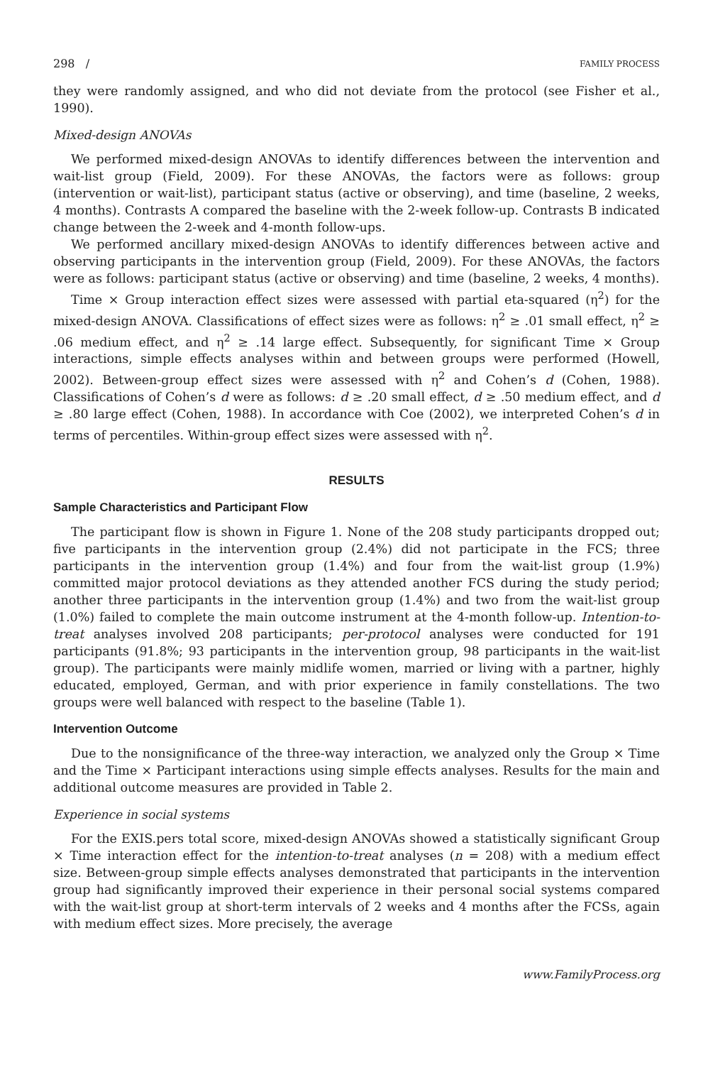298 / FAMILY PROCESS
they were randomly assigned, and who did not deviate from the protocol (see Fisher et al., 1990).
Mixed-design ANOVAs
We performed mixed-design ANOVAs to identify differences between the intervention and wait-list group (Field, 2009). For these ANOVAs, the factors were as follows: group (intervention or wait-list), participant status (active or observing), and time (baseline, 2 weeks, 4 months). Contrasts A compared the baseline with the 2-week follow-up. Contrasts B indicated change between the 2-week and 4-month follow-ups.
We performed ancillary mixed-design ANOVAs to identify differences between active and observing participants in the intervention group (Field, 2009). For these ANOVAs, the factors were as follows: participant status (active or observing) and time (baseline, 2 weeks, 4 months).
Time × Group interaction effect sizes were assessed with partial eta-squared (η<sup>2</sup>) for the mixed-design ANOVA. Classifications of effect sizes were as follows: η<sup>2</sup> ≥ .01 small effect, η<sup>2</sup> ≥ .06 medium effect, and η<sup>2</sup> ≥ .14 large effect. Subsequently, for significant Time × Group interactions, simple effects analyses within and between groups were performed (Howell, 2002). Between-group effect sizes were assessed with η<sup>2</sup> and Cohen’s d (Cohen, 1988). Classifications of Cohen’s d were as follows: d ≥ .20 small effect, d ≥ .50 medium effect, and d ≥ .80 large effect (Cohen, 1988). In accordance with Coe (2002), we interpreted Cohen’s d in terms of percentiles. Within-group effect sizes were assessed with η<sup>2</sup>.
RESULTS
Sample Characteristics and Participant Flow
The participant flow is shown in Figure 1. None of the 208 study participants dropped out; five participants in the intervention group (2.4%) did not participate in the FCS; three participants in the intervention group (1.4%) and four from the wait-list group (1.9%) committed major protocol deviations as they attended another FCS during the study period; another three participants in the intervention group (1.4%) and two from the wait-list group (1.0%) failed to complete the main outcome instrument at the 4-month follow-up. Intention-to-treat analyses involved 208 participants; per-protocol analyses were conducted for 191 participants (91.8%; 93 participants in the intervention group, 98 participants in the wait-list group). The participants were mainly midlife women, married or living with a partner, highly educated, employed, German, and with prior experience in family constellations. The two groups were well balanced with respect to the baseline (Table 1).
Intervention Outcome
Due to the nonsignificance of the three-way interaction, we analyzed only the Group × Time and the Time × Participant interactions using simple effects analyses. Results for the main and additional outcome measures are provided in Table 2.
Experience in social systems
For the EXIS.pers total score, mixed-design ANOVAs showed a statistically significant Group × Time interaction effect for the intention-to-treat analyses (n = 208) with a medium effect size. Between-group simple effects analyses demonstrated that participants in the intervention group had significantly improved their experience in their personal social systems compared with the wait-list group at short-term intervals of 2 weeks and 4 months after the FCSs, again with medium effect sizes. More precisely, the average
www.FamilyProcess.org